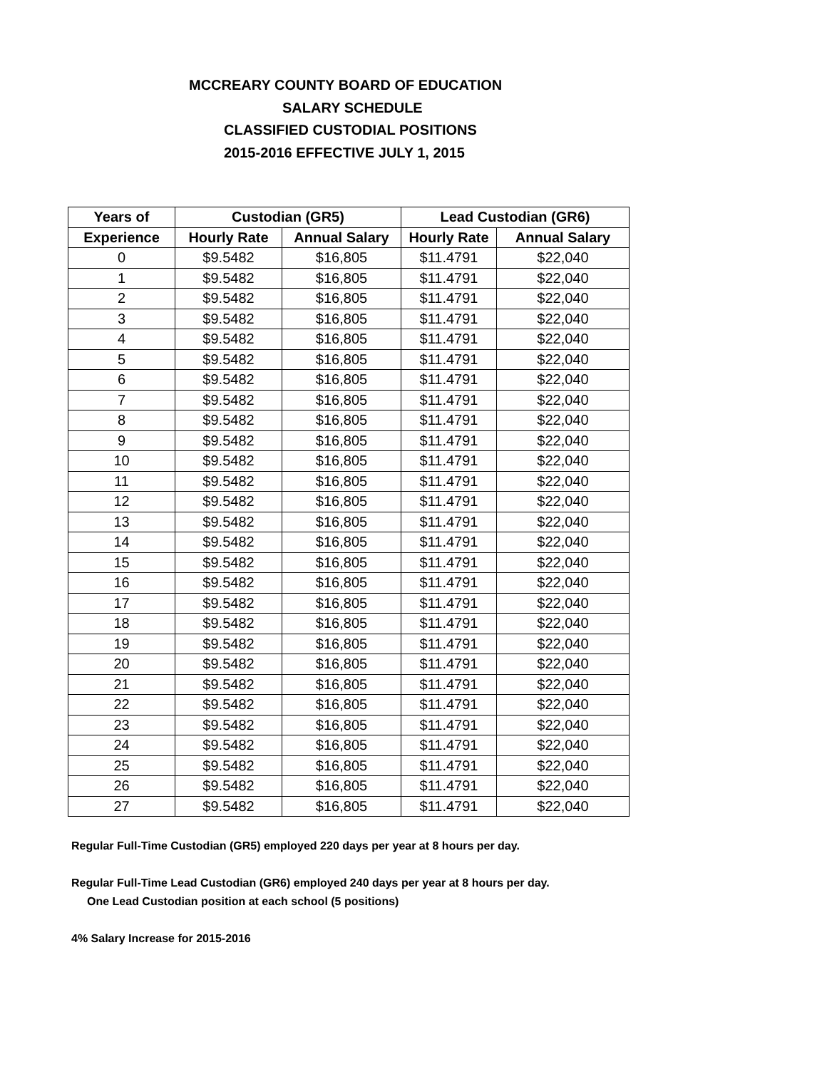MCCREARY COUNTY BOARD OF EDUCATION
SALARY SCHEDULE
CLASSIFIED CUSTODIAL POSITIONS
2015-2016 EFFECTIVE JULY 1, 2015
| Years of | Custodian (GR5) | | Lead Custodian (GR6) | |
| --- | --- | --- | --- | --- |
| Experience | Hourly Rate | Annual Salary | Hourly Rate | Annual Salary |
| 0 | $9.5482 | $16,805 | $11.4791 | $22,040 |
| 1 | $9.5482 | $16,805 | $11.4791 | $22,040 |
| 2 | $9.5482 | $16,805 | $11.4791 | $22,040 |
| 3 | $9.5482 | $16,805 | $11.4791 | $22,040 |
| 4 | $9.5482 | $16,805 | $11.4791 | $22,040 |
| 5 | $9.5482 | $16,805 | $11.4791 | $22,040 |
| 6 | $9.5482 | $16,805 | $11.4791 | $22,040 |
| 7 | $9.5482 | $16,805 | $11.4791 | $22,040 |
| 8 | $9.5482 | $16,805 | $11.4791 | $22,040 |
| 9 | $9.5482 | $16,805 | $11.4791 | $22,040 |
| 10 | $9.5482 | $16,805 | $11.4791 | $22,040 |
| 11 | $9.5482 | $16,805 | $11.4791 | $22,040 |
| 12 | $9.5482 | $16,805 | $11.4791 | $22,040 |
| 13 | $9.5482 | $16,805 | $11.4791 | $22,040 |
| 14 | $9.5482 | $16,805 | $11.4791 | $22,040 |
| 15 | $9.5482 | $16,805 | $11.4791 | $22,040 |
| 16 | $9.5482 | $16,805 | $11.4791 | $22,040 |
| 17 | $9.5482 | $16,805 | $11.4791 | $22,040 |
| 18 | $9.5482 | $16,805 | $11.4791 | $22,040 |
| 19 | $9.5482 | $16,805 | $11.4791 | $22,040 |
| 20 | $9.5482 | $16,805 | $11.4791 | $22,040 |
| 21 | $9.5482 | $16,805 | $11.4791 | $22,040 |
| 22 | $9.5482 | $16,805 | $11.4791 | $22,040 |
| 23 | $9.5482 | $16,805 | $11.4791 | $22,040 |
| 24 | $9.5482 | $16,805 | $11.4791 | $22,040 |
| 25 | $9.5482 | $16,805 | $11.4791 | $22,040 |
| 26 | $9.5482 | $16,805 | $11.4791 | $22,040 |
| 27 | $9.5482 | $16,805 | $11.4791 | $22,040 |
Regular Full-Time Custodian (GR5) employed 220 days per year at 8 hours per day.
Regular Full-Time Lead Custodian (GR6) employed 240 days per year at 8 hours per day.
One Lead Custodian position at each school (5 positions)
4% Salary Increase for 2015-2016